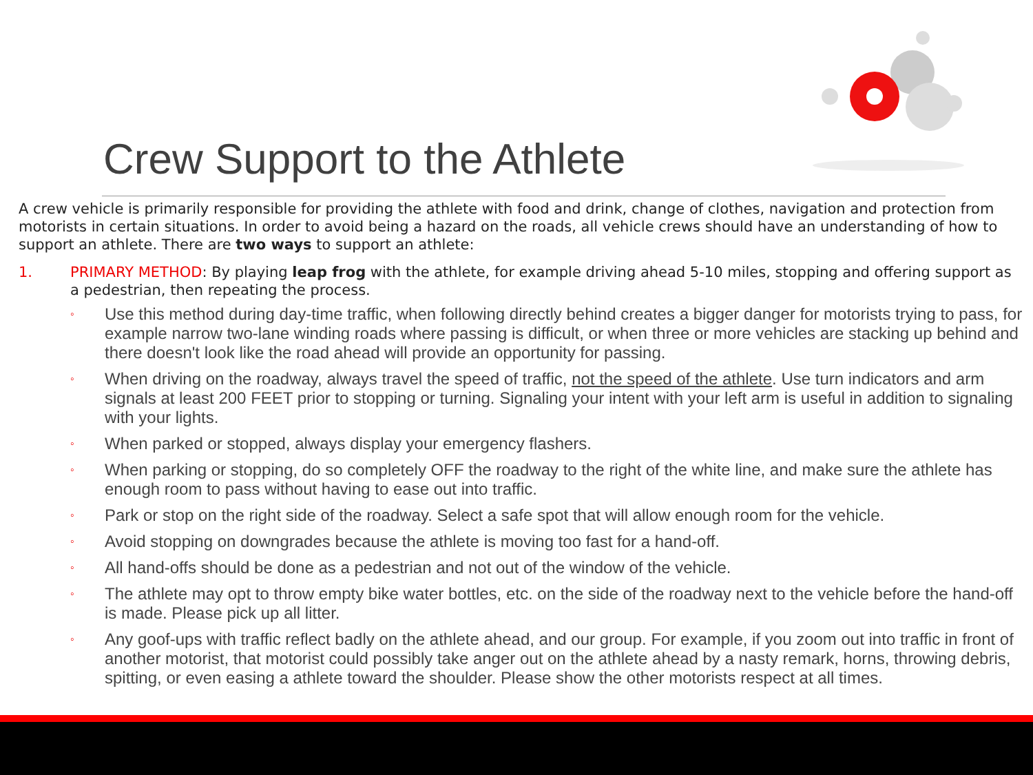Crew Support to the Athlete
A crew vehicle is primarily responsible for providing the athlete with food and drink, change of clothes, navigation and protection from motorists in certain situations. In order to avoid being a hazard on the roads, all vehicle crews should have an understanding of how to support an athlete. There are two ways to support an athlete:
1. PRIMARY METHOD: By playing leap frog with the athlete, for example driving ahead 5-10 miles, stopping and offering support as a pedestrian, then repeating the process.
◦ Use this method during day-time traffic, when following directly behind creates a bigger danger for motorists trying to pass, for example narrow two-lane winding roads where passing is difficult, or when three or more vehicles are stacking up behind and there doesn't look like the road ahead will provide an opportunity for passing.
◦ When driving on the roadway, always travel the speed of traffic, not the speed of the athlete. Use turn indicators and arm signals at least 200 FEET prior to stopping or turning. Signaling your intent with your left arm is useful in addition to signaling with your lights.
◦ When parked or stopped, always display your emergency flashers.
◦ When parking or stopping, do so completely OFF the roadway to the right of the white line, and make sure the athlete has enough room to pass without having to ease out into traffic.
◦ Park or stop on the right side of the roadway. Select a safe spot that will allow enough room for the vehicle.
◦ Avoid stopping on downgrades because the athlete is moving too fast for a hand-off.
◦ All hand-offs should be done as a pedestrian and not out of the window of the vehicle.
◦ The athlete may opt to throw empty bike water bottles, etc. on the side of the roadway next to the vehicle before the hand-off is made. Please pick up all litter.
◦ Any goof-ups with traffic reflect badly on the athlete ahead, and our group. For example, if you zoom out into traffic in front of another motorist, that motorist could possibly take anger out on the athlete ahead by a nasty remark, horns, throwing debris, spitting, or even easing a athlete toward the shoulder. Please show the other motorists respect at all times.